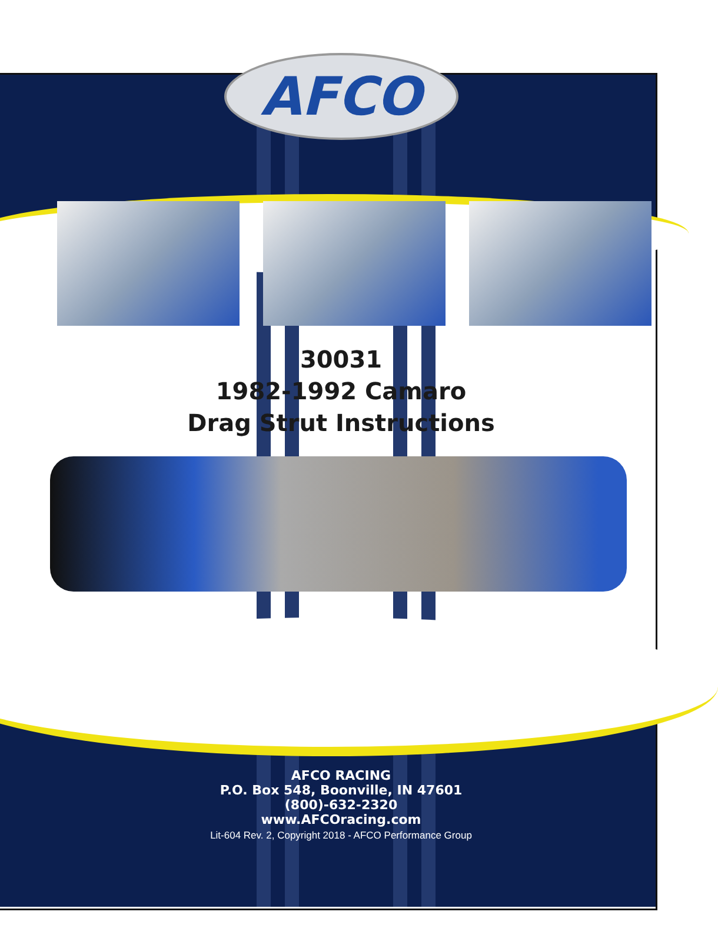AFCO
30031
1982-1992 Camaro
Drag Strut Instructions
AFCO RACING
P.O. Box 548, Boonville, IN 47601
(800)-632-2320
www.AFCOracing.com
Lit-604 Rev. 2, Copyright 2018 - AFCO Performance Group